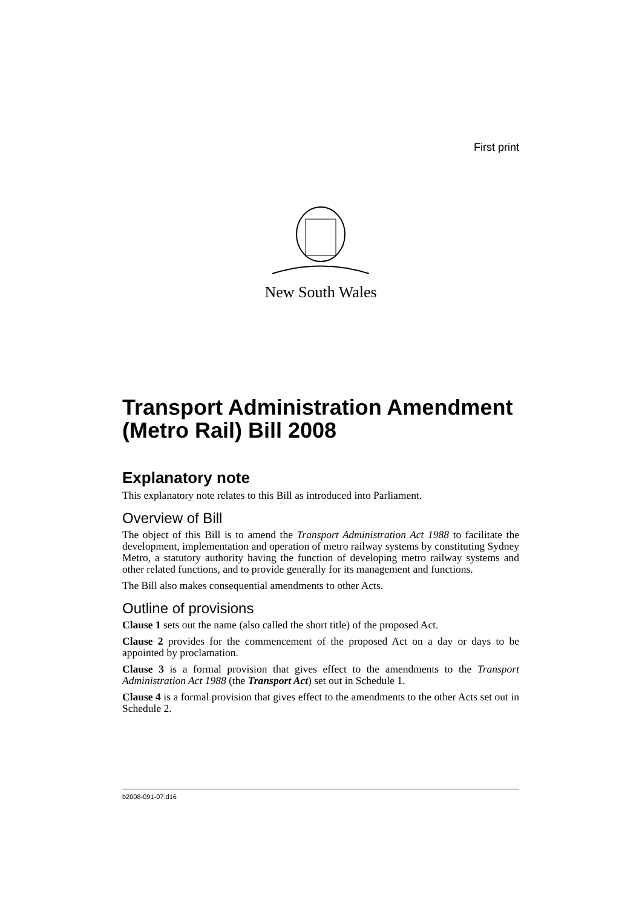First print
New South Wales
Transport Administration Amendment (Metro Rail) Bill 2008
Explanatory note
This explanatory note relates to this Bill as introduced into Parliament.
Overview of Bill
The object of this Bill is to amend the Transport Administration Act 1988 to facilitate the development, implementation and operation of metro railway systems by constituting Sydney Metro, a statutory authority having the function of developing metro railway systems and other related functions, and to provide generally for its management and functions.
The Bill also makes consequential amendments to other Acts.
Outline of provisions
Clause 1 sets out the name (also called the short title) of the proposed Act.
Clause 2 provides for the commencement of the proposed Act on a day or days to be appointed by proclamation.
Clause 3 is a formal provision that gives effect to the amendments to the Transport Administration Act 1988 (the Transport Act) set out in Schedule 1.
Clause 4 is a formal provision that gives effect to the amendments to the other Acts set out in Schedule 2.
b2008-091-07.d16